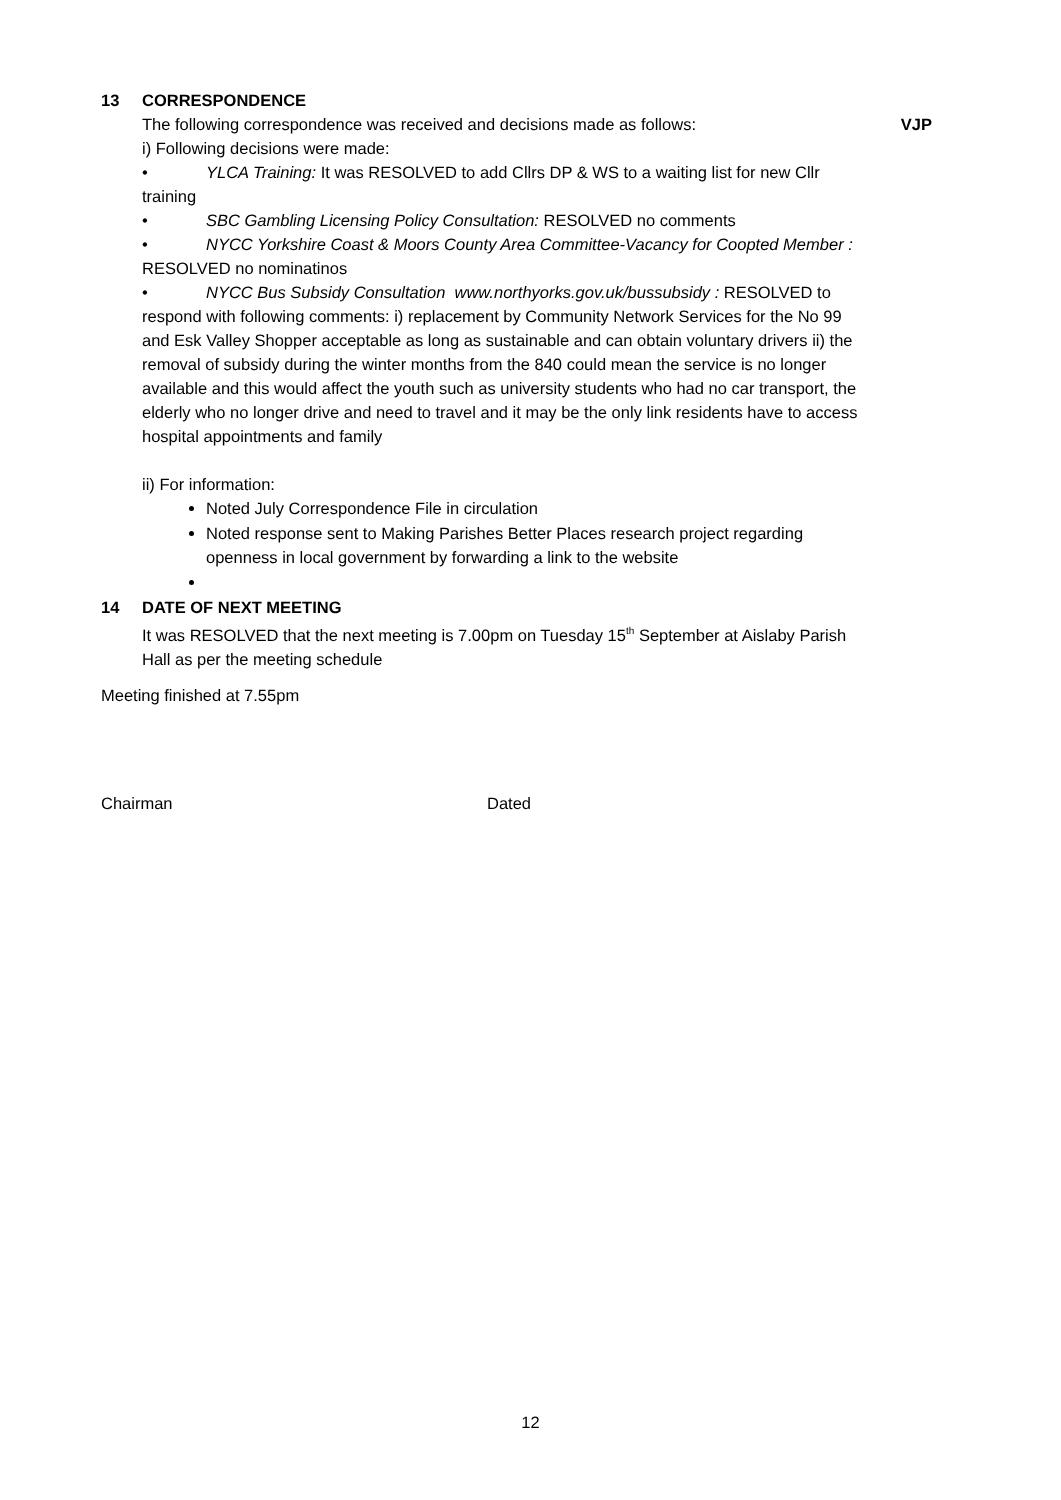13 CORRESPONDENCE
The following correspondence was received and decisions made as follows: VJP
i) Following decisions were made:
• YLCA Training: It was RESOLVED to add Cllrs DP & WS to a waiting list for new Cllr training
• SBC Gambling Licensing Policy Consultation: RESOLVED no comments
• NYCC Yorkshire Coast & Moors County Area Committee-Vacancy for Coopted Member : RESOLVED no nominatinos
• NYCC Bus Subsidy Consultation www.northyorks.gov.uk/bussubsidy : RESOLVED to respond with following comments: i) replacement by Community Network Services for the No 99 and Esk Valley Shopper acceptable as long as sustainable and can obtain voluntary drivers ii) the removal of subsidy during the winter months from the 840 could mean the service is no longer available and this would affect the youth such as university students who had no car transport, the elderly who no longer drive and need to travel and it may be the only link residents have to access hospital appointments and family
ii) For information:
Noted July Correspondence File in circulation
Noted response sent to Making Parishes Better Places research project regarding openness in local government by forwarding a link to the website
14 DATE OF NEXT MEETING
It was RESOLVED that the next meeting is 7.00pm on Tuesday 15<sup>th</sup> September at Aislaby Parish Hall as per the meeting schedule
Meeting finished at 7.55pm
Chairman Dated
12